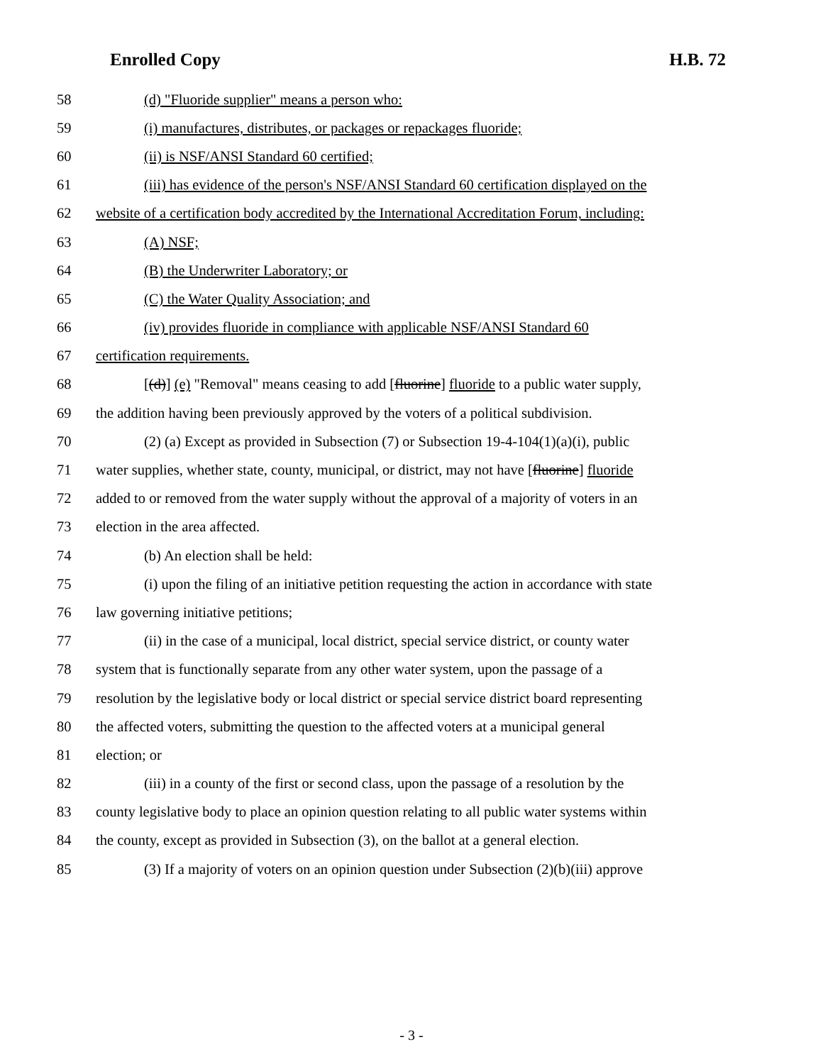Enrolled Copy H.B. 72
58 (d) "Fluoride supplier" means a person who:
59 (i) manufactures, distributes, or packages or repackages fluoride;
60 (ii) is NSF/ANSI Standard 60 certified;
61 (iii) has evidence of the person's NSF/ANSI Standard 60 certification displayed on the
62 website of a certification body accredited by the International Accreditation Forum, including:
63 (A) NSF;
64 (B) the Underwriter Laboratory; or
65 (C) the Water Quality Association; and
66 (iv) provides fluoride in compliance with applicable NSF/ANSI Standard 60
67 certification requirements.
68 [(d)] (e) "Removal" means ceasing to add [fluorine] fluoride to a public water supply,
69 the addition having been previously approved by the voters of a political subdivision.
70 (2) (a) Except as provided in Subsection (7) or Subsection 19-4-104(1)(a)(i), public
71 water supplies, whether state, county, municipal, or district, may not have [fluorine] fluoride
72 added to or removed from the water supply without the approval of a majority of voters in an
73 election in the area affected.
74 (b) An election shall be held:
75 (i) upon the filing of an initiative petition requesting the action in accordance with state
76 law governing initiative petitions;
77 (ii) in the case of a municipal, local district, special service district, or county water
78 system that is functionally separate from any other water system, upon the passage of a
79 resolution by the legislative body or local district or special service district board representing
80 the affected voters, submitting the question to the affected voters at a municipal general
81 election; or
82 (iii) in a county of the first or second class, upon the passage of a resolution by the
83 county legislative body to place an opinion question relating to all public water systems within
84 the county, except as provided in Subsection (3), on the ballot at a general election.
85 (3) If a majority of voters on an opinion question under Subsection (2)(b)(iii) approve
- 3 -